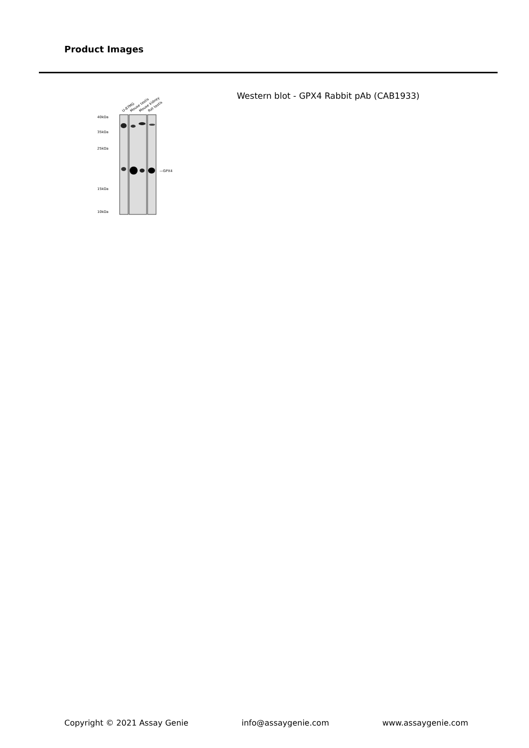Product Images
40kDa
35kDa
25kDa
15kDa
10kDa
U-87MG
Mouse testis
Mouse kidney
Rat testis
—GPX4
Western blot - GPX4 Rabbit pAb (CAB1933)
Copyright © 2021 Assay Genie info@assaygenie.com www.assaygenie.com